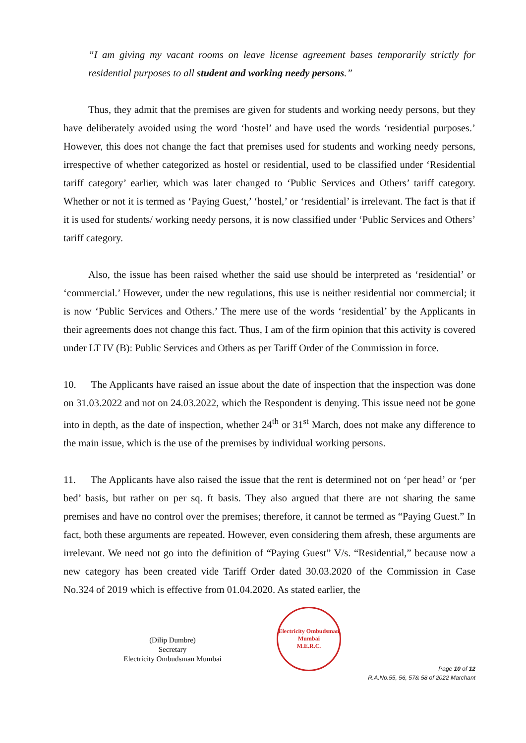“I am giving my vacant rooms on leave license agreement bases temporarily strictly for residential purposes to all student and working needy persons.”
Thus, they admit that the premises are given for students and working needy persons, but they have deliberately avoided using the word ‘hostel’ and have used the words ‘residential purposes.’ However, this does not change the fact that premises used for students and working needy persons, irrespective of whether categorized as hostel or residential, used to be classified under ‘Residential tariff category’ earlier, which was later changed to ‘Public Services and Others’ tariff category. Whether or not it is termed as ‘Paying Guest,’ ‘hostel,’ or ‘residential’ is irrelevant. The fact is that if it is used for students/ working needy persons, it is now classified under ‘Public Services and Others’ tariff category.
Also, the issue has been raised whether the said use should be interpreted as ‘residential’ or ‘commercial.’ However, under the new regulations, this use is neither residential nor commercial; it is now ‘Public Services and Others.’ The mere use of the words ‘residential’ by the Applicants in their agreements does not change this fact. Thus, I am of the firm opinion that this activity is covered under LT IV (B): Public Services and Others as per Tariff Order of the Commission in force.
10. The Applicants have raised an issue about the date of inspection that the inspection was done on 31.03.2022 and not on 24.03.2022, which the Respondent is denying. This issue need not be gone into in depth, as the date of inspection, whether 24<sup>th</sup> or 31<sup>st</sup> March, does not make any difference to the main issue, which is the use of the premises by individual working persons.
11. The Applicants have also raised the issue that the rent is determined not on ‘per head’ or ‘per bed’ basis, but rather on per sq. ft basis. They also argued that there are not sharing the same premises and have no control over the premises; therefore, it cannot be termed as “Paying Guest.” In fact, both these arguments are repeated. However, even considering them afresh, these arguments are irrelevant. We need not go into the definition of “Paying Guest” V/s. “Residential,” because now a new category has been created vide Tariff Order dated 30.03.2020 of the Commission in Case No.324 of 2019 which is effective from 01.04.2020. As stated earlier, the
(Dilip Dumbre)
Secretary
Electricity Ombudsman Mumbai
Electricity Ombudsman Mumbai
M.E.R.C.
Page 10 of 12
R.A.No.55, 56, 57& 58 of 2022 Marchant